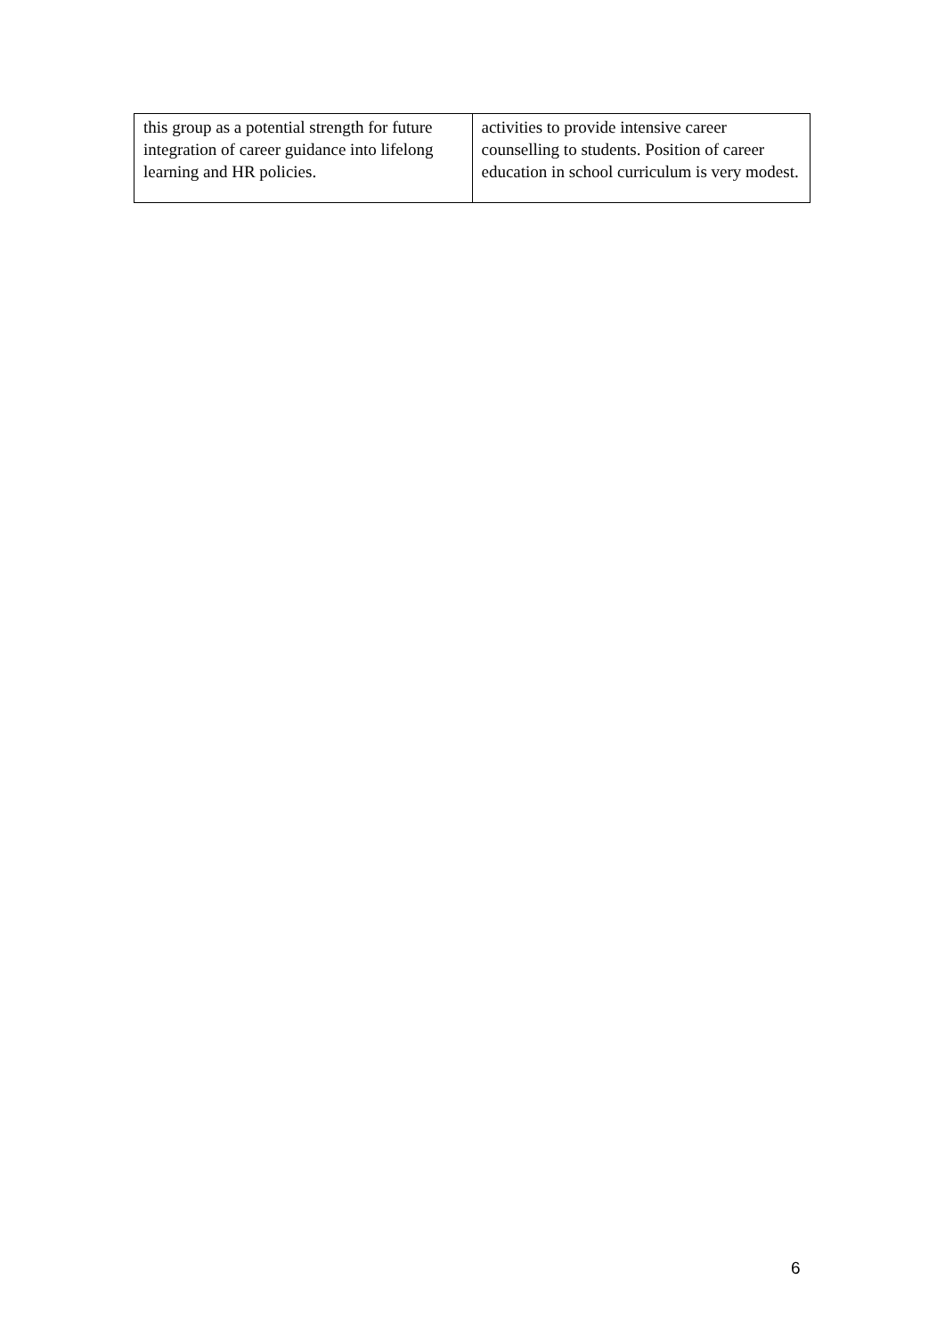| this group as a potential strength for future integration of career guidance into lifelong learning and HR policies. | activities to provide intensive career counselling to students. Position of career education in school curriculum is very modest. |
6